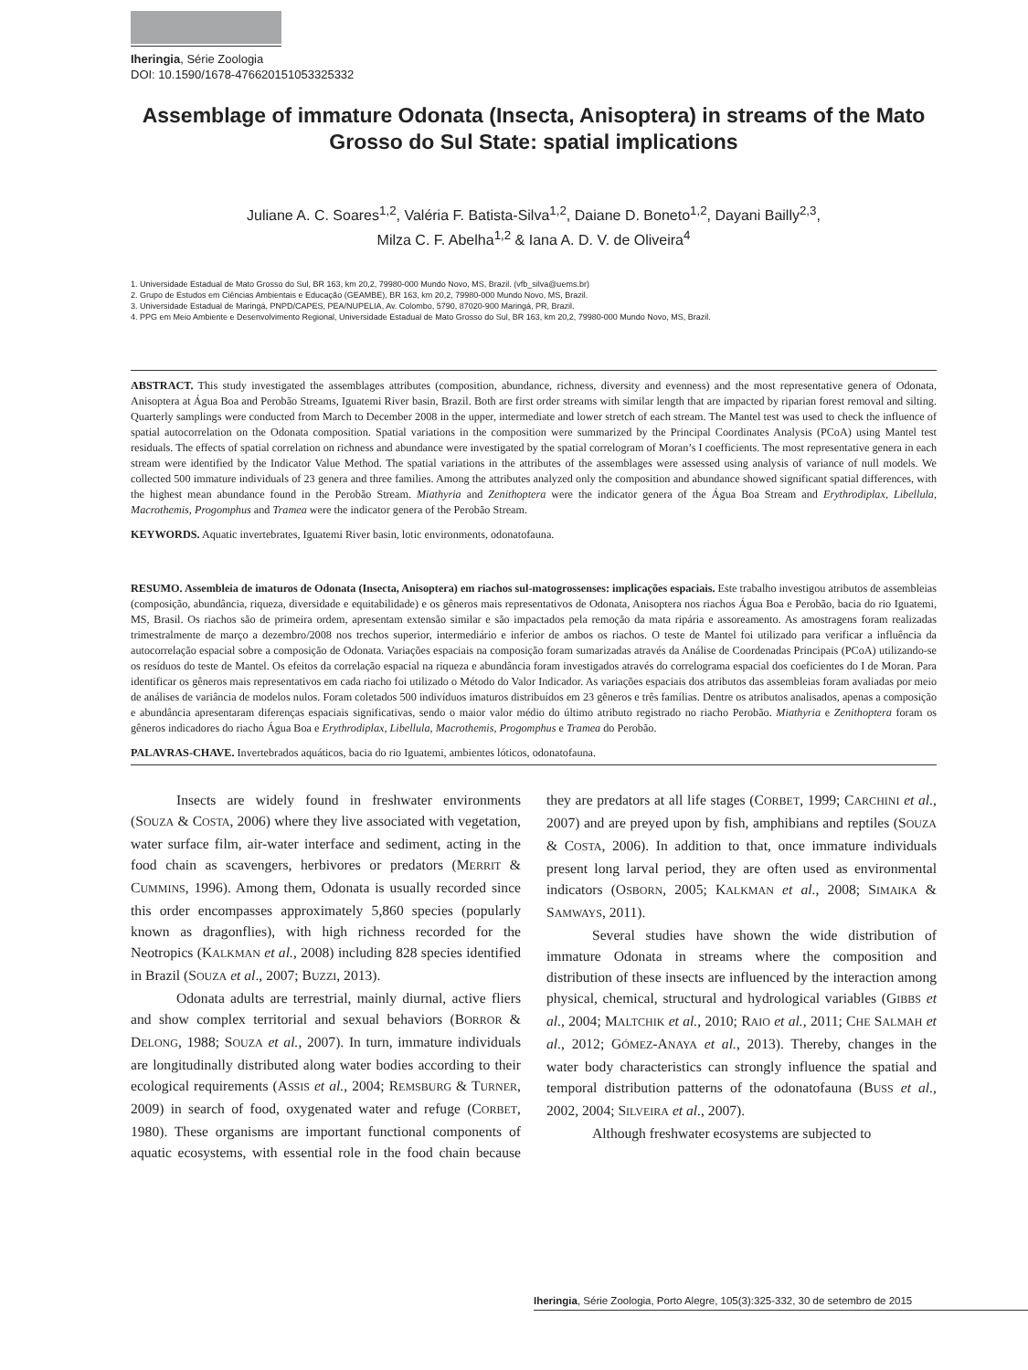Iheringia, Série Zoologia
DOI: 10.1590/1678-476620151053325332
Assemblage of immature Odonata (Insecta, Anisoptera) in streams of the Mato Grosso do Sul State: spatial implications
Juliane A. C. Soares<sup>1,2</sup>, Valéria F. Batista-Silva<sup>1,2</sup>, Daiane D. Boneto<sup>1,2</sup>, Dayani Bailly<sup>2,3</sup>,
Milza C. F. Abelha<sup>1,2</sup> & Iana A. D. V. de Oliveira<sup>4</sup>
1. Universidade Estadual de Mato Grosso do Sul, BR 163, km 20,2, 79980-000 Mundo Novo, MS, Brazil. (vfb_silva@uems.br)
2. Grupo de Estudos em Ciências Ambientais e Educação (GEAMBE), BR 163, km 20,2, 79980-000 Mundo Novo, MS, Brazil.
3. Universidade Estadual de Maringá, PNPD/CAPES, PEA/NUPELIA, Av. Colombo, 5790, 87020-900 Maringá, PR, Brazil.
4. PPG em Meio Ambiente e Desenvolvimento Regional, Universidade Estadual de Mato Grosso do Sul, BR 163, km 20,2, 79980-000 Mundo Novo, MS, Brazil.
ABSTRACT. This study investigated the assemblages attributes (composition, abundance, richness, diversity and evenness) and the most representative genera of Odonata, Anisoptera at Água Boa and Perobão Streams, Iguatemi River basin, Brazil. Both are first order streams with similar length that are impacted by riparian forest removal and silting. Quarterly samplings were conducted from March to December 2008 in the upper, intermediate and lower stretch of each stream. The Mantel test was used to check the influence of spatial autocorrelation on the Odonata composition. Spatial variations in the composition were summarized by the Principal Coordinates Analysis (PCoA) using Mantel test residuals. The effects of spatial correlation on richness and abundance were investigated by the spatial correlogram of Moran’s I coefficients. The most representative genera in each stream were identified by the Indicator Value Method. The spatial variations in the attributes of the assemblages were assessed using analysis of variance of null models. We collected 500 immature individuals of 23 genera and three families. Among the attributes analyzed only the composition and abundance showed significant spatial differences, with the highest mean abundance found in the Perobão Stream. Miathyria and Zenithoptera were the indicator genera of the Água Boa Stream and Erythrodiplax, Libellula, Macrothemis, Progomphus and Tramea were the indicator genera of the Perobão Stream.
KEYWORDS. Aquatic invertebrates, Iguatemi River basin, lotic environments, odonatofauna.
RESUMO. Assembleia de imaturos de Odonata (Insecta, Anisoptera) em riachos sul-matogrossenses: implicações espaciais. Este trabalho investigou atributos de assembleias (composição, abundância, riqueza, diversidade e equitabilidade) e os gêneros mais representativos de Odonata, Anisoptera nos riachos Água Boa e Perobão, bacia do rio Iguatemi, MS, Brasil. Os riachos são de primeira ordem, apresentam extensão similar e são impactados pela remoção da mata ripária e assoreamento. As amostragens foram realizadas trimestralmente de março a dezembro/2008 nos trechos superior, intermediário e inferior de ambos os riachos. O teste de Mantel foi utilizado para verificar a influência da autocorrelação espacial sobre a composição de Odonata. Variações espaciais na composição foram sumarizadas através da Análise de Coordenadas Principais (PCoA) utilizando-se os resíduos do teste de Mantel. Os efeitos da correlação espacial na riqueza e abundância foram investigados através do correlograma espacial dos coeficientes do I de Moran. Para identificar os gêneros mais representativos em cada riacho foi utilizado o Método do Valor Indicador. As variações espaciais dos atributos das assembleias foram avaliadas por meio de análises de variância de modelos nulos. Foram coletados 500 indivíduos imaturos distribuídos em 23 gêneros e três famílias. Dentre os atributos analisados, apenas a composição e abundância apresentaram diferenças espaciais significativas, sendo o maior valor médio do último atributo registrado no riacho Perobão. Miathyria e Zenithoptera foram os gêneros indicadores do riacho Água Boa e Erythrodiplax, Libellula, Macrothemis, Progomphus e Tramea do Perobão.
PALAVRAS-CHAVE. Invertebrados aquáticos, bacia do rio Iguatemi, ambientes lóticos, odonatofauna.
Insects are widely found in freshwater environments (SOUZA & COSTA, 2006) where they live associated with vegetation, water surface film, air-water interface and sediment, acting in the food chain as scavengers, herbivores or predators (MERRIT & CUMMINS, 1996). Among them, Odonata is usually recorded since this order encompasses approximately 5,860 species (popularly known as dragonflies), with high richness recorded for the Neotropics (KALKMAN et al., 2008) including 828 species identified in Brazil (SOUZA et al., 2007; BUZZI, 2013).
Odonata adults are terrestrial, mainly diurnal, active fliers and show complex territorial and sexual behaviors (BORROR & DELONG, 1988; SOUZA et al., 2007). In turn, immature individuals are longitudinally distributed along water bodies according to their ecological requirements (ASSIS et al., 2004; REMSBURG & TURNER, 2009) in search of food, oxygenated water and refuge (CORBET, 1980). These organisms are important functional components of aquatic ecosystems, with essential role in the food chain because they are predators at all life stages (CORBET, 1999; CARCHINI et al., 2007) and are preyed upon by fish, amphibians and reptiles (SOUZA & COSTA, 2006). In addition to that, once immature individuals present long larval period, they are often used as environmental indicators (OSBORN, 2005; KALKMAN et al., 2008; SIMAIKA & SAMWAYS, 2011).
Several studies have shown the wide distribution of immature Odonata in streams where the composition and distribution of these insects are influenced by the interaction among physical, chemical, structural and hydrological variables (GIBBS et al., 2004; MALTCHIK et al., 2010; RAIO et al., 2011; CHE SALMAH et al., 2012; GÓMEZ-ANAYA et al., 2013). Thereby, changes in the water body characteristics can strongly influence the spatial and temporal distribution patterns of the odonatofauna (BUSS et al., 2002, 2004; SILVEIRA et al., 2007).
Although freshwater ecosystems are subjected to
Iheringia, Série Zoologia, Porto Alegre, 105(3):325-332, 30 de setembro de 2015